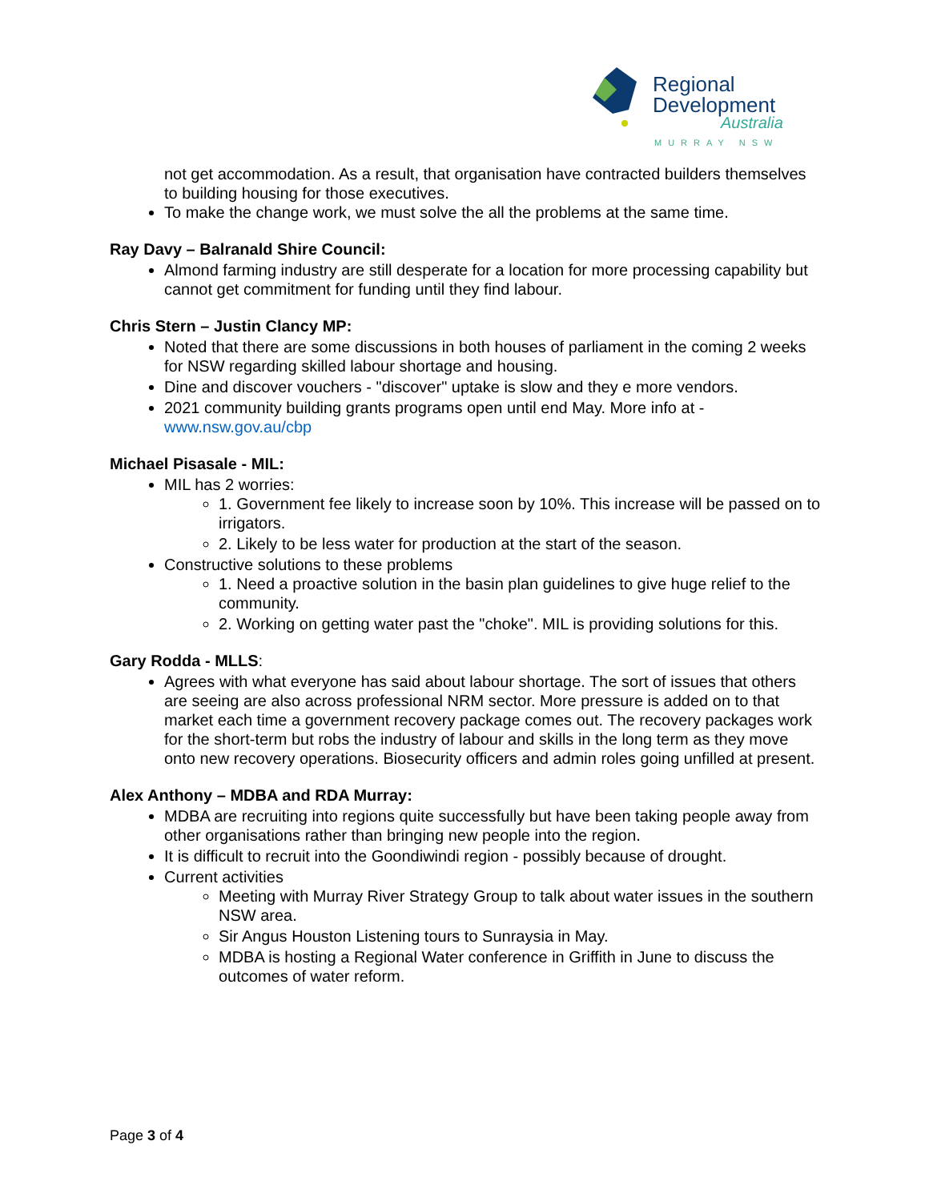Regional
Development
Australia
MURRAY NSW
not get accommodation. As a result, that organisation have contracted builders themselves to building housing for those executives.
To make the change work, we must solve the all the problems at the same time.
Ray Davy – Balranald Shire Council:
Almond farming industry are still desperate for a location for more processing capability but cannot get commitment for funding until they find labour.
Chris Stern – Justin Clancy MP:
Noted that there are some discussions in both houses of parliament in the coming 2 weeks for NSW regarding skilled labour shortage and housing.
Dine and discover vouchers - "discover" uptake is slow and they e more vendors.
2021 community building grants programs open until end May. More info at - www.nsw.gov.au/cbp
Michael Pisasale - MIL:
MIL has 2 worries:
1. Government fee likely to increase soon by 10%. This increase will be passed on to irrigators.
2. Likely to be less water for production at the start of the season.
Constructive solutions to these problems
1. Need a proactive solution in the basin plan guidelines to give huge relief to the community.
2. Working on getting water past the "choke". MIL is providing solutions for this.
Gary Rodda - MLLS:
Agrees with what everyone has said about labour shortage. The sort of issues that others are seeing are also across professional NRM sector. More pressure is added on to that market each time a government recovery package comes out. The recovery packages work for the short-term but robs the industry of labour and skills in the long term as they move onto new recovery operations. Biosecurity officers and admin roles going unfilled at present.
Alex Anthony – MDBA and RDA Murray:
MDBA are recruiting into regions quite successfully but have been taking people away from other organisations rather than bringing new people into the region.
It is difficult to recruit into the Goondiwindi region - possibly because of drought.
Current activities
Meeting with Murray River Strategy Group to talk about water issues in the southern NSW area.
Sir Angus Houston Listening tours to Sunraysia in May.
MDBA is hosting a Regional Water conference in Griffith in June to discuss the outcomes of water reform.
Page 3 of 4